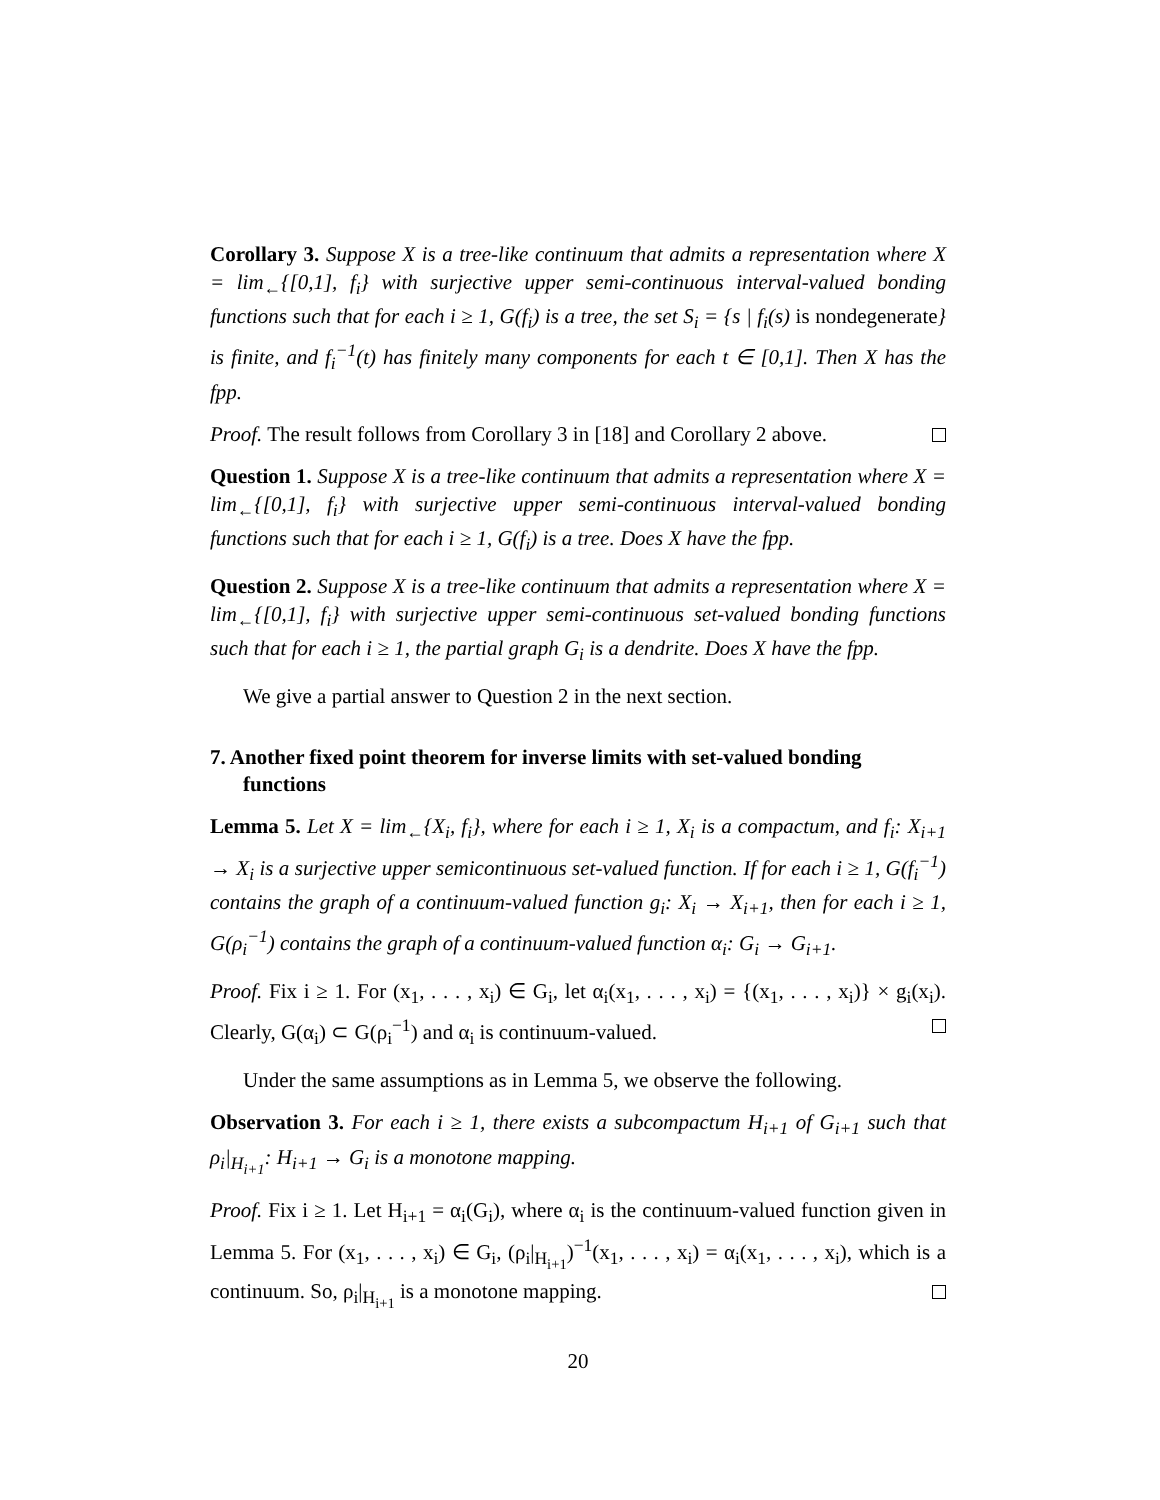Corollary 3. Suppose X is a tree-like continuum that admits a representation where X = lim<sub>←</sub>{[0,1], f<sub>i</sub>} with surjective upper semi-continuous interval-valued bonding functions such that for each i ≥ 1, G(f<sub>i</sub>) is a tree, the set S<sub>i</sub> = {s | f<sub>i</sub>(s) is nondegenerate} is finite, and f<sub>i</sub><sup>−1</sup>(t) has finitely many components for each t ∈ [0,1]. Then X has the fpp.
Proof. The result follows from Corollary 3 in [18] and Corollary 2 above.
Question 1. Suppose X is a tree-like continuum that admits a representation where X = lim<sub>←</sub>{[0,1], f<sub>i</sub>} with surjective upper semi-continuous interval-valued bonding functions such that for each i ≥ 1, G(f<sub>i</sub>) is a tree. Does X have the fpp.
Question 2. Suppose X is a tree-like continuum that admits a representation where X = lim<sub>←</sub>{[0,1], f<sub>i</sub>} with surjective upper semi-continuous set-valued bonding functions such that for each i ≥ 1, the partial graph G<sub>i</sub> is a dendrite. Does X have the fpp.
We give a partial answer to Question 2 in the next section.
7. Another fixed point theorem for inverse limits with set-valued bonding functions
Lemma 5. Let X = lim<sub>←</sub>{X<sub>i</sub>, f<sub>i</sub>}, where for each i ≥ 1, X<sub>i</sub> is a compactum, and f<sub>i</sub>: X<sub>i+1</sub> → X<sub>i</sub> is a surjective upper semicontinuous set-valued function. If for each i ≥ 1, G(f<sub>i</sub><sup>−1</sup>) contains the graph of a continuum-valued function g<sub>i</sub>: X<sub>i</sub> → X<sub>i+1</sub>, then for each i ≥ 1, G(ρ<sub>i</sub><sup>−1</sup>) contains the graph of a continuum-valued function α<sub>i</sub>: G<sub>i</sub> → G<sub>i+1</sub>.
Proof. Fix i ≥ 1. For (x<sub>1</sub>, . . . , x<sub>i</sub>) ∈ G<sub>i</sub>, let α<sub>i</sub>(x<sub>1</sub>, . . . , x<sub>i</sub>) = {(x<sub>1</sub>, . . . , x<sub>i</sub>)} × g<sub>i</sub>(x<sub>i</sub>). Clearly, G(α<sub>i</sub>) ⊂ G(ρ<sub>i</sub><sup>−1</sup>) and α<sub>i</sub> is continuum-valued.
Under the same assumptions as in Lemma 5, we observe the following.
Observation 3. For each i ≥ 1, there exists a subcompactum H<sub>i+1</sub> of G<sub>i+1</sub> such that ρ<sub>i</sub>|<sub>H<sub>i+1</sub></sub>: H<sub>i+1</sub> → G<sub>i</sub> is a monotone mapping.
Proof. Fix i ≥ 1. Let H<sub>i+1</sub> = α<sub>i</sub>(G<sub>i</sub>), where α<sub>i</sub> is the continuum-valued function given in Lemma 5. For (x<sub>1</sub>, . . . , x<sub>i</sub>) ∈ G<sub>i</sub>, (ρ<sub>i</sub>|<sub>H<sub>i+1</sub></sub>)<sup>−1</sup>(x<sub>1</sub>, . . . , x<sub>i</sub>) = α<sub>i</sub>(x<sub>1</sub>, . . . , x<sub>i</sub>), which is a continuum. So, ρ<sub>i</sub>|<sub>H<sub>i+1</sub></sub> is a monotone mapping.
20